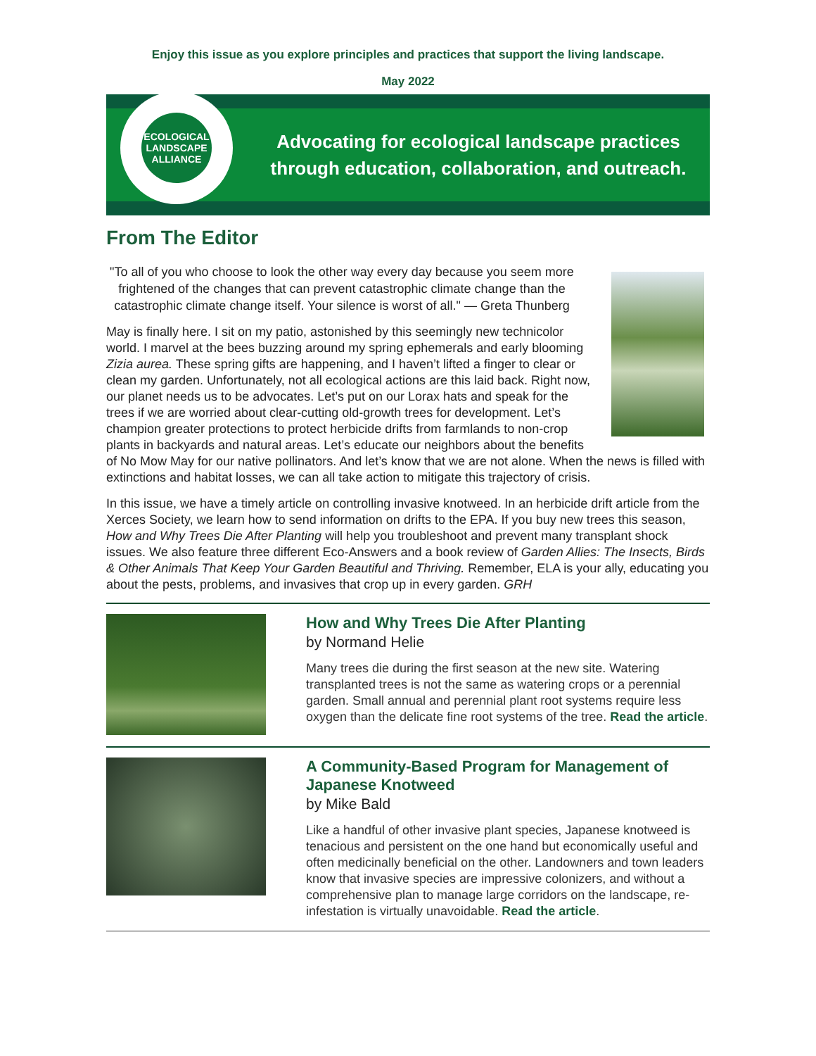Enjoy this issue as you explore principles and practices that support the living landscape.
May 2022
ECOLOGICAL LANDSCAPE ALLIANCE
Advocating for ecological landscape practices
through education, collaboration, and outreach.
From The Editor
"To all of you who choose to look the other way every day because you seem more frightened of the changes that can prevent catastrophic climate change than the catastrophic climate change itself. Your silence is worst of all." — Greta Thunberg
May is finally here. I sit on my patio, astonished by this seemingly new technicolor world. I marvel at the bees buzzing around my spring ephemerals and early blooming Zizia aurea. These spring gifts are happening, and I haven’t lifted a finger to clear or clean my garden. Unfortunately, not all ecological actions are this laid back. Right now, our planet needs us to be advocates. Let’s put on our Lorax hats and speak for the trees if we are worried about clear-cutting old-growth trees for development. Let’s champion greater protections to protect herbicide drifts from farmlands to non-crop plants in backyards and natural areas. Let’s educate our neighbors about the benefits of No Mow May for our native pollinators. And let’s know that we are not alone. When the news is filled with extinctions and habitat losses, we can all take action to mitigate this trajectory of crisis.
In this issue, we have a timely article on controlling invasive knotweed. In an herbicide drift article from the Xerces Society, we learn how to send information on drifts to the EPA. If you buy new trees this season, How and Why Trees Die After Planting will help you troubleshoot and prevent many transplant shock issues. We also feature three different Eco-Answers and a book review of Garden Allies: The Insects, Birds & Other Animals That Keep Your Garden Beautiful and Thriving. Remember, ELA is your ally, educating you about the pests, problems, and invasives that crop up in every garden. GRH
How and Why Trees Die After Planting
by Normand Helie
Many trees die during the first season at the new site. Watering transplanted trees is not the same as watering crops or a perennial garden. Small annual and perennial plant root systems require less oxygen than the delicate fine root systems of the tree. Read the article.
A Community-Based Program for Management of Japanese Knotweed
by Mike Bald
Like a handful of other invasive plant species, Japanese knotweed is tenacious and persistent on the one hand but economically useful and often medicinally beneficial on the other. Landowners and town leaders know that invasive species are impressive colonizers, and without a comprehensive plan to manage large corridors on the landscape, re-infestation is virtually unavoidable. Read the article.